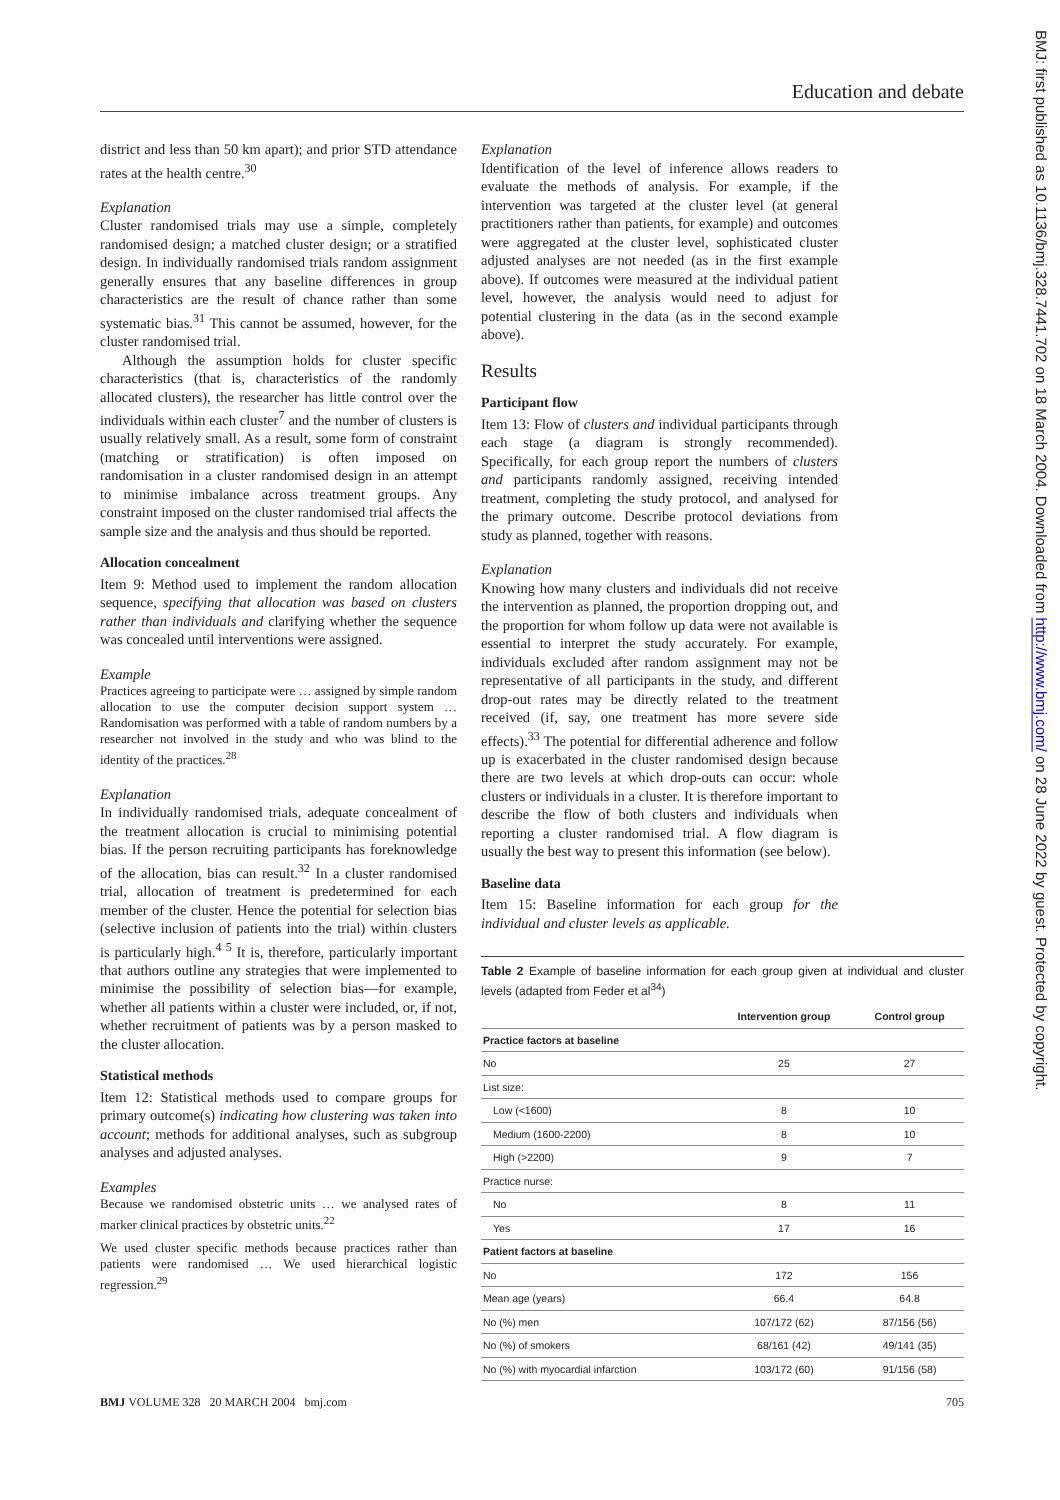Education and debate
district and less than 50 km apart); and prior STD attendance rates at the health centre.<sup>30</sup>
Explanation
Cluster randomised trials may use a simple, completely randomised design; a matched cluster design; or a stratified design. In individually randomised trials random assignment generally ensures that any baseline differences in group characteristics are the result of chance rather than some systematic bias.<sup>31</sup> This cannot be assumed, however, for the cluster randomised trial.
Although the assumption holds for cluster specific characteristics (that is, characteristics of the randomly allocated clusters), the researcher has little control over the individuals within each cluster<sup>7</sup> and the number of clusters is usually relatively small. As a result, some form of constraint (matching or stratification) is often imposed on randomisation in a cluster randomised design in an attempt to minimise imbalance across treatment groups. Any constraint imposed on the cluster randomised trial affects the sample size and the analysis and thus should be reported.
Allocation concealment
Item 9: Method used to implement the random allocation sequence, specifying that allocation was based on clusters rather than individuals and clarifying whether the sequence was concealed until interventions were assigned.
Example
Practices agreeing to participate were … assigned by simple random allocation to use the computer decision support system … Randomisation was performed with a table of random numbers by a researcher not involved in the study and who was blind to the identity of the practices.<sup>28</sup>
Explanation
In individually randomised trials, adequate concealment of the treatment allocation is crucial to minimising potential bias. If the person recruiting participants has foreknowledge of the allocation, bias can result.<sup>32</sup> In a cluster randomised trial, allocation of treatment is predetermined for each member of the cluster. Hence the potential for selection bias (selective inclusion of patients into the trial) within clusters is particularly high.<sup>4 5</sup> It is, therefore, particularly important that authors outline any strategies that were implemented to minimise the possibility of selection bias—for example, whether all patients within a cluster were included, or, if not, whether recruitment of patients was by a person masked to the cluster allocation.
Statistical methods
Item 12: Statistical methods used to compare groups for primary outcome(s) indicating how clustering was taken into account; methods for additional analyses, such as subgroup analyses and adjusted analyses.
Examples
Because we randomised obstetric units … we analysed rates of marker clinical practices by obstetric units.<sup>22</sup>
We used cluster specific methods because practices rather than patients were randomised … We used hierarchical logistic regression.<sup>29</sup>
Explanation
Identification of the level of inference allows readers to evaluate the methods of analysis. For example, if the intervention was targeted at the cluster level (at general practitioners rather than patients, for example) and outcomes were aggregated at the cluster level, sophisticated cluster adjusted analyses are not needed (as in the first example above). If outcomes were measured at the individual patient level, however, the analysis would need to adjust for potential clustering in the data (as in the second example above).
Results
Participant flow
Item 13: Flow of clusters and individual participants through each stage (a diagram is strongly recommended). Specifically, for each group report the numbers of clusters and participants randomly assigned, receiving intended treatment, completing the study protocol, and analysed for the primary outcome. Describe protocol deviations from study as planned, together with reasons.
Explanation
Knowing how many clusters and individuals did not receive the intervention as planned, the proportion dropping out, and the proportion for whom follow up data were not available is essential to interpret the study accurately. For example, individuals excluded after random assignment may not be representative of all participants in the study, and different drop-out rates may be directly related to the treatment received (if, say, one treatment has more severe side effects).<sup>33</sup> The potential for differential adherence and follow up is exacerbated in the cluster randomised design because there are two levels at which drop-outs can occur: whole clusters or individuals in a cluster. It is therefore important to describe the flow of both clusters and individuals when reporting a cluster randomised trial. A flow diagram is usually the best way to present this information (see below).
Baseline data
Item 15: Baseline information for each group for the individual and cluster levels as applicable.
Table 2 Example of baseline information for each group given at individual and cluster levels (adapted from Feder et al<sup>34</sup>)
| | Intervention group | Control group |
| --- | --- | --- |
| Practice factors at baseline | | |
| No | 25 | 27 |
| List size: | | |
| Low (<1600) | 8 | 10 |
| Medium (1600-2200) | 8 | 10 |
| High (>2200) | 9 | 7 |
| Practice nurse: | | |
| No | 8 | 11 |
| Yes | 17 | 16 |
| Patient factors at baseline | | |
| No | 172 | 156 |
| Mean age (years) | 66.4 | 64.8 |
| No (%) men | 107/172 (62) | 87/156 (56) |
| No (%) of smokers | 68/161 (42) | 49/141 (35) |
| No (%) with myocardial infarction | 103/172 (60) | 91/156 (58) |
BMJ VOLUME 328 20 MARCH 2004 bmj.com 705
BMJ: first published as 10.1136/bmj.328.7441.702 on 18 March 2004. Downloaded from http://www.bmj.com/ on 28 June 2022 by guest. Protected by copyright.